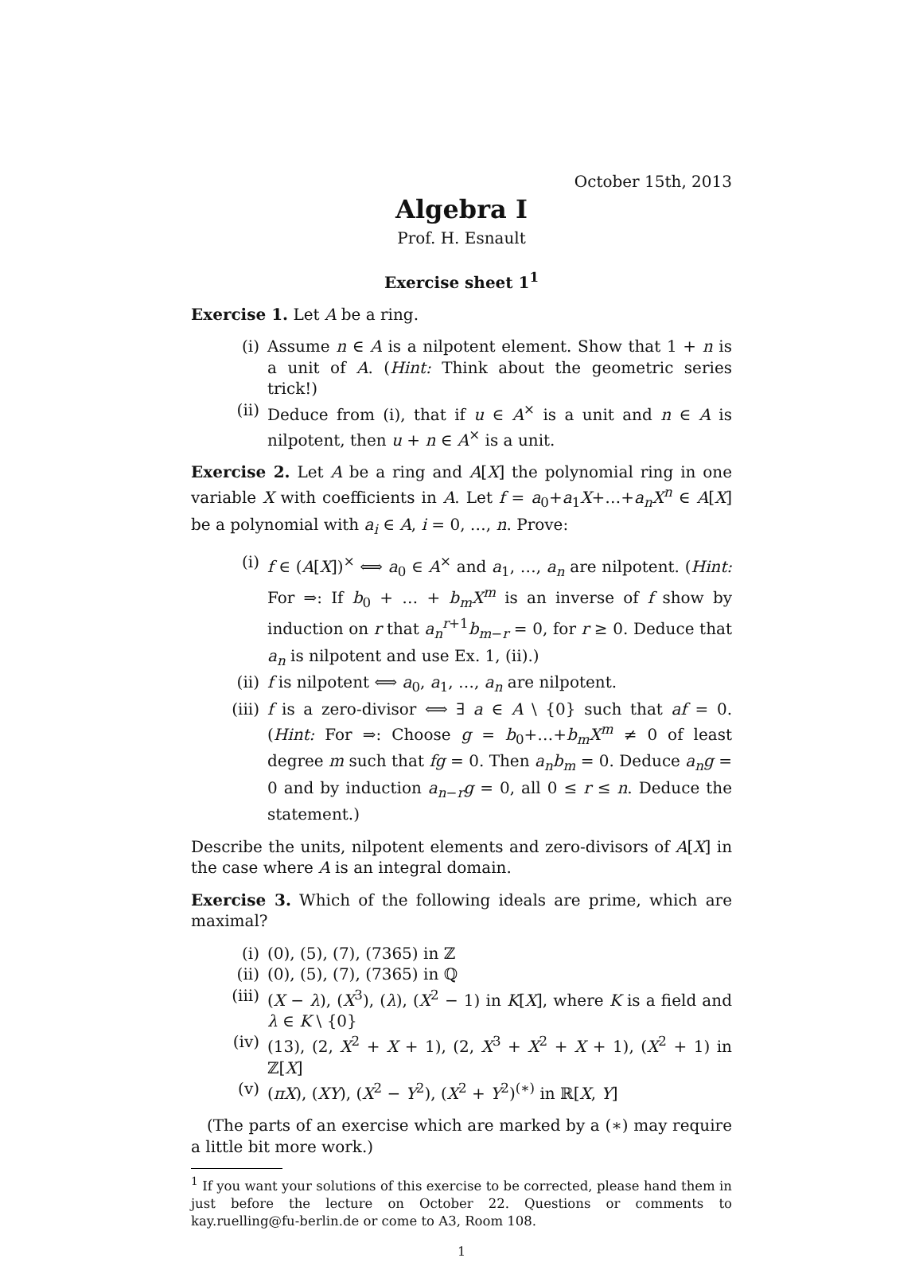October 15th, 2013
Algebra I
Prof. H. Esnault
Exercise sheet 1<sup>1</sup>
Exercise 1. Let A be a ring.
(i) Assume n ∈ A is a nilpotent element. Show that 1 + n is a unit of A. (Hint: Think about the geometric series trick!)
(ii) Deduce from (i), that if u ∈ A<sup>×</sup> is a unit and n ∈ A is nilpotent, then u + n ∈ A<sup>×</sup> is a unit.
Exercise 2. Let A be a ring and A[X] the polynomial ring in one variable X with coefficients in A. Let f = a<sub>0</sub>+a<sub>1</sub>X+…+a<sub>n</sub>X<sup>n</sup> ∈ A[X] be a polynomial with a<sub>i</sub> ∈ A, i = 0, …, n. Prove:
(i) f ∈ (A[X])<sup>×</sup> ⟺ a<sub>0</sub> ∈ A<sup>×</sup> and a<sub>1</sub>, …, a<sub>n</sub> are nilpotent. (Hint: For ⇒: If b<sub>0</sub> + … + b<sub>m</sub>X<sup>m</sup> is an inverse of f show by induction on r that a<sub>n</sub><sup>r+1</sup>b<sub>m−r</sub> = 0, for r ≥ 0. Deduce that a<sub>n</sub> is nilpotent and use Ex. 1, (ii).)
(ii) f is nilpotent ⟺ a<sub>0</sub>, a<sub>1</sub>, …, a<sub>n</sub> are nilpotent.
(iii) f is a zero-divisor ⟺ ∃ a ∈ A \ {0} such that af = 0. (Hint: For ⇒: Choose g = b<sub>0</sub>+…+b<sub>m</sub>X<sup>m</sup> ≠ 0 of least degree m such that fg = 0. Then a<sub>n</sub>b<sub>m</sub> = 0. Deduce a<sub>n</sub>g = 0 and by induction a<sub>n−r</sub>g = 0, all 0 ≤ r ≤ n. Deduce the statement.)
Describe the units, nilpotent elements and zero-divisors of A[X] in the case where A is an integral domain.
Exercise 3. Which of the following ideals are prime, which are maximal?
(i) (0), (5), (7), (7365) in ℤ
(ii) (0), (5), (7), (7365) in ℚ
(iii) (X − λ), (X<sup>3</sup>), (λ), (X<sup>2</sup> − 1) in K[X], where K is a field and λ ∈ K \ {0}
(iv) (13), (2, X<sup>2</sup> + X + 1), (2, X<sup>3</sup> + X<sup>2</sup> + X + 1), (X<sup>2</sup> + 1) in ℤ[X]
(v) (πX), (XY), (X<sup>2</sup> − Y<sup>2</sup>), (X<sup>2</sup> + Y<sup>2</sup>)<sup>(∗)</sup> in ℝ[X, Y]
(The parts of an exercise which are marked by a (∗) may require a little bit more work.)
<sup>1</sup> If you want your solutions of this exercise to be corrected, please hand them in just before the lecture on October 22. Questions or comments to kay.ruelling@fu-berlin.de or come to A3, Room 108.
1